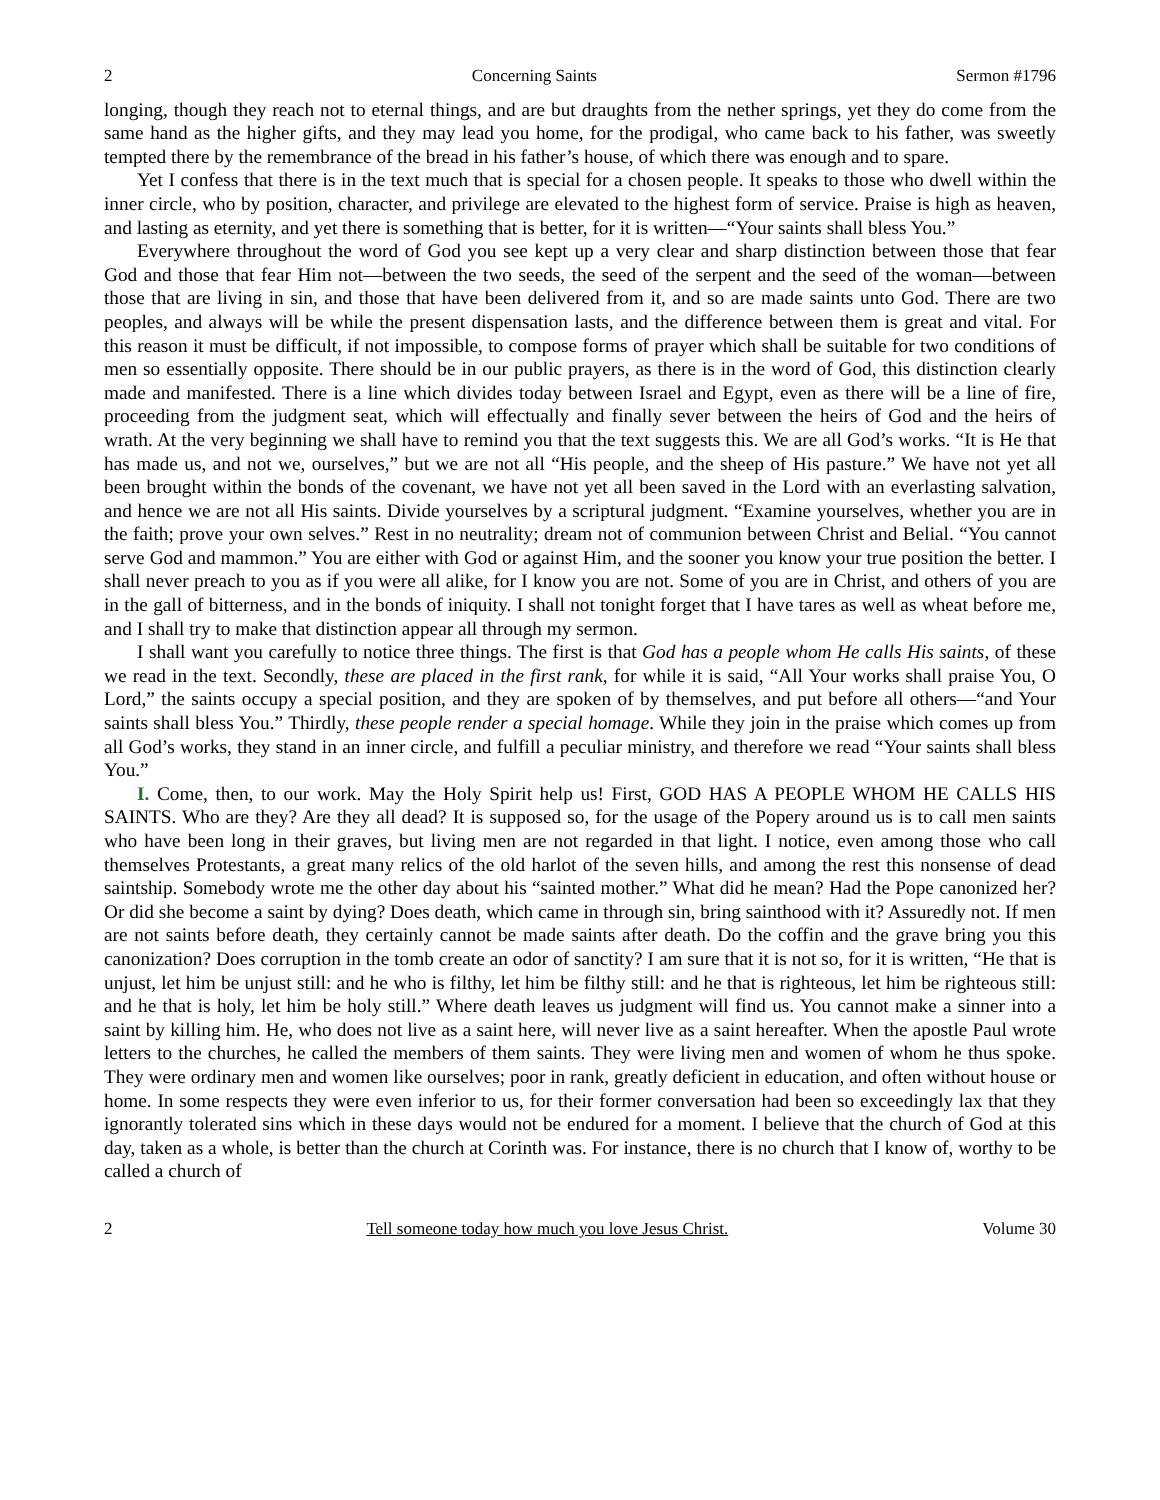2 Concerning Saints Sermon #1796
longing, though they reach not to eternal things, and are but draughts from the nether springs, yet they do come from the same hand as the higher gifts, and they may lead you home, for the prodigal, who came back to his father, was sweetly tempted there by the remembrance of the bread in his father’s house, of which there was enough and to spare.
Yet I confess that there is in the text much that is special for a chosen people. It speaks to those who dwell within the inner circle, who by position, character, and privilege are elevated to the highest form of service. Praise is high as heaven, and lasting as eternity, and yet there is something that is better, for it is written—“Your saints shall bless You.”
Everywhere throughout the word of God you see kept up a very clear and sharp distinction between those that fear God and those that fear Him not—between the two seeds, the seed of the serpent and the seed of the woman—between those that are living in sin, and those that have been delivered from it, and so are made saints unto God. There are two peoples, and always will be while the present dispensation lasts, and the difference between them is great and vital. For this reason it must be difficult, if not impossible, to compose forms of prayer which shall be suitable for two conditions of men so essentially opposite. There should be in our public prayers, as there is in the word of God, this distinction clearly made and manifested. There is a line which divides today between Israel and Egypt, even as there will be a line of fire, proceeding from the judgment seat, which will effectually and finally sever between the heirs of God and the heirs of wrath. At the very beginning we shall have to remind you that the text suggests this. We are all God’s works. “It is He that has made us, and not we, ourselves,” but we are not all “His people, and the sheep of His pasture.” We have not yet all been brought within the bonds of the covenant, we have not yet all been saved in the Lord with an everlasting salvation, and hence we are not all His saints. Divide yourselves by a scriptural judgment. “Examine yourselves, whether you are in the faith; prove your own selves.” Rest in no neutrality; dream not of communion between Christ and Belial. “You cannot serve God and mammon.” You are either with God or against Him, and the sooner you know your true position the better. I shall never preach to you as if you were all alike, for I know you are not. Some of you are in Christ, and others of you are in the gall of bitterness, and in the bonds of iniquity. I shall not tonight forget that I have tares as well as wheat before me, and I shall try to make that distinction appear all through my sermon.
I shall want you carefully to notice three things. The first is that God has a people whom He calls His saints, of these we read in the text. Secondly, these are placed in the first rank, for while it is said, “All Your works shall praise You, O Lord,” the saints occupy a special position, and they are spoken of by themselves, and put before all others—“and Your saints shall bless You.” Thirdly, these people render a special homage. While they join in the praise which comes up from all God’s works, they stand in an inner circle, and fulfill a peculiar ministry, and therefore we read “Your saints shall bless You.”
I. Come, then, to our work. May the Holy Spirit help us! First, GOD HAS A PEOPLE WHOM HE CALLS HIS SAINTS. Who are they? Are they all dead? It is supposed so, for the usage of the Popery around us is to call men saints who have been long in their graves, but living men are not regarded in that light. I notice, even among those who call themselves Protestants, a great many relics of the old harlot of the seven hills, and among the rest this nonsense of dead saintship. Somebody wrote me the other day about his “sainted mother.” What did he mean? Had the Pope canonized her? Or did she become a saint by dying? Does death, which came in through sin, bring sainthood with it? Assuredly not. If men are not saints before death, they certainly cannot be made saints after death. Do the coffin and the grave bring you this canonization? Does corruption in the tomb create an odor of sanctity? I am sure that it is not so, for it is written, “He that is unjust, let him be unjust still: and he who is filthy, let him be filthy still: and he that is righteous, let him be righteous still: and he that is holy, let him be holy still.” Where death leaves us judgment will find us. You cannot make a sinner into a saint by killing him. He, who does not live as a saint here, will never live as a saint hereafter. When the apostle Paul wrote letters to the churches, he called the members of them saints. They were living men and women of whom he thus spoke. They were ordinary men and women like ourselves; poor in rank, greatly deficient in education, and often without house or home. In some respects they were even inferior to us, for their former conversation had been so exceedingly lax that they ignorantly tolerated sins which in these days would not be endured for a moment. I believe that the church of God at this day, taken as a whole, is better than the church at Corinth was. For instance, there is no church that I know of, worthy to be called a church of
2 Tell someone today how much you love Jesus Christ. Volume 30